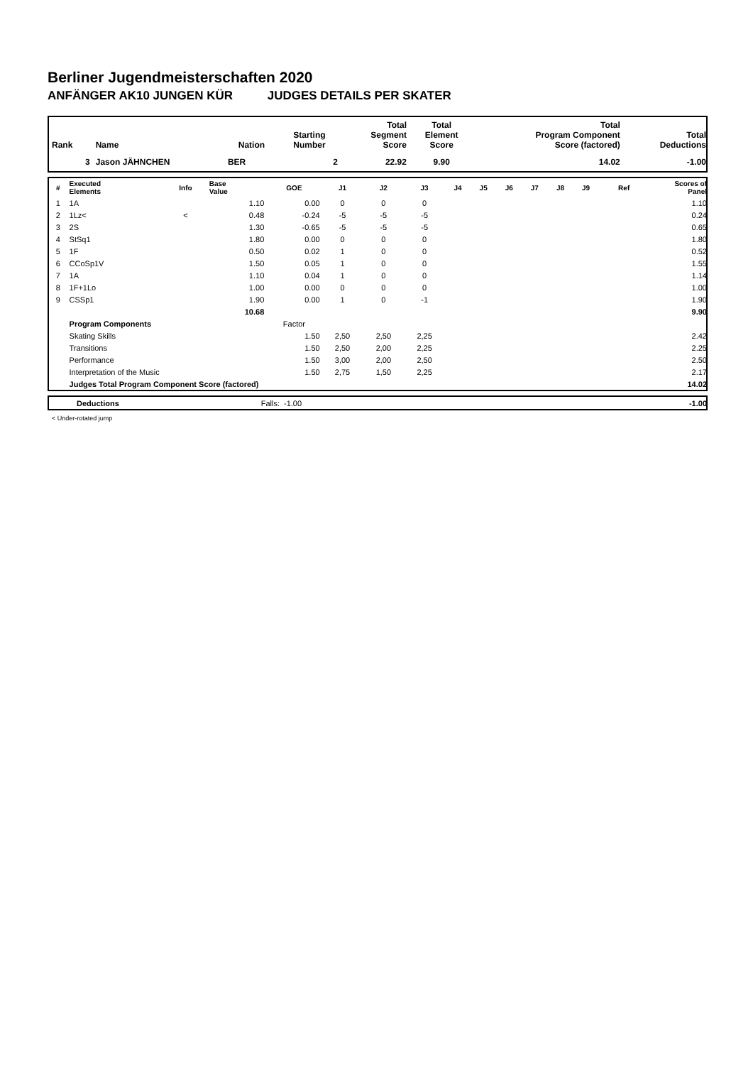Berliner Jugendmeisterschaften 2020
ANFÄNGER AK10 JUNGEN KÜR JUDGES DETAILS PER SKATER
| Rank | Name | Nation | Starting Number | Total Segment Score | Total Element Score | Total Program Component Score (factored) | Total Deductions |
| --- | --- | --- | --- | --- | --- | --- | --- |
| 3 | Jason JÄHNCHEN | BER | 2 | 22.92 | 9.90 | 14.02 | -1.00 |
| # | Executed Elements | Info | Base Value | GOE | J1 | J2 | J3 | J4 | J5 | J6 | J7 | J8 | J9 | Ref | Scores of Panel |
| --- | --- | --- | --- | --- | --- | --- | --- | --- | --- | --- | --- | --- | --- | --- | --- |
| 1 | 1A | | 1.10 | 0.00 | 0 | 0 | 0 | | | | | | | | 1.10 |
| 2 | 1Lz< | < | 0.48 | -0.24 | -5 | -5 | -5 | | | | | | | | 0.24 |
| 3 | 2S | | 1.30 | -0.65 | -5 | -5 | -5 | | | | | | | | 0.65 |
| 4 | StSq1 | | 1.80 | 0.00 | 0 | 0 | 0 | | | | | | | | 1.80 |
| 5 | 1F | | 0.50 | 0.02 | 1 | 0 | 0 | | | | | | | | 0.52 |
| 6 | CCoSp1V | | 1.50 | 0.05 | 1 | 0 | 0 | | | | | | | | 1.55 |
| 7 | 1A | | 1.10 | 0.04 | 1 | 0 | 0 | | | | | | | | 1.14 |
| 8 | 1F+1Lo | | 1.00 | 0.00 | 0 | 0 | 0 | | | | | | | | 1.00 |
| 9 | CSSp1 | | 1.90 | 0.00 | 1 | 0 | -1 | | | | | | | | 1.90 |
| | | | 10.68 | | | | | | | | | | | | 9.90 |
| | Program Components | | | Factor | | | | | | | | | | | |
| | Skating Skills | | | 1.50 | 2,50 | 2,50 | 2,25 | | | | | | | | 2.42 |
| | Transitions | | | 1.50 | 2,50 | 2,00 | 2,25 | | | | | | | | 2.25 |
| | Performance | | | 1.50 | 3,00 | 2,00 | 2,50 | | | | | | | | 2.50 |
| | Interpretation of the Music | | | 1.50 | 2,75 | 1,50 | 2,25 | | | | | | | | 2.17 |
| | Judges Total Program Component Score (factored) | | | | | | | | | | | | | | 14.02 |
| | Deductions | Falls: | -1.00 | -1.00 |
< Under-rotated jump